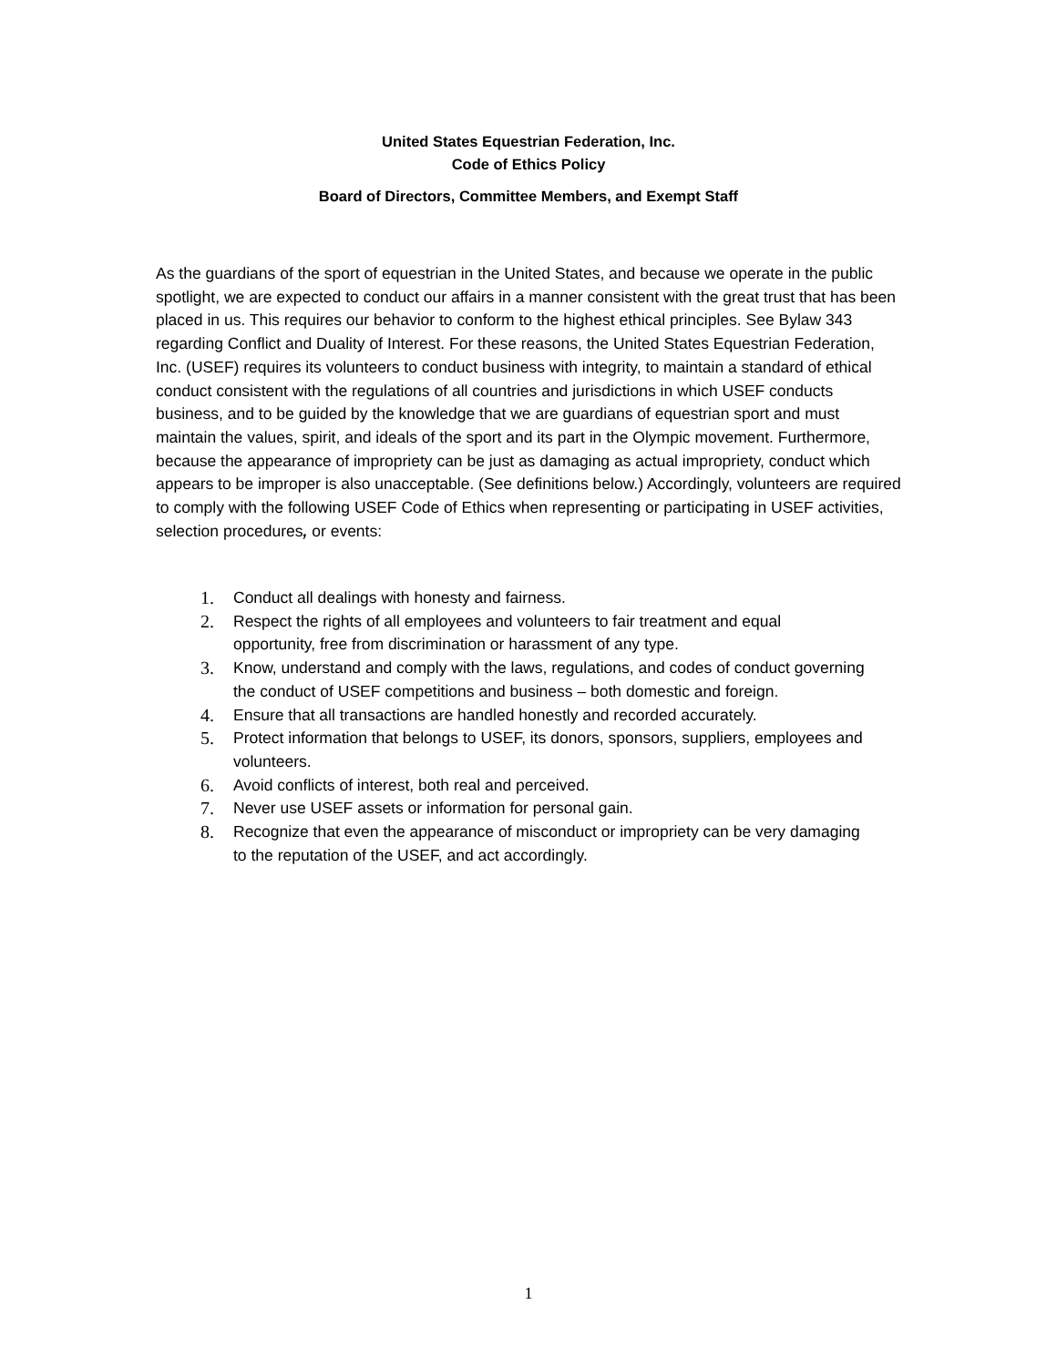United States Equestrian Federation, Inc.
Code of Ethics Policy
Board of Directors, Committee Members, and Exempt Staff
As the guardians of the sport of equestrian in the United States, and because we operate in the public spotlight, we are expected to conduct our affairs in a manner consistent with the great trust that has been placed in us. This requires our behavior to conform to the highest ethical principles. See Bylaw 343 regarding Conflict and Duality of Interest. For these reasons, the United States Equestrian Federation, Inc. (USEF) requires its volunteers to conduct business with integrity, to maintain a standard of ethical conduct consistent with the regulations of all countries and jurisdictions in which USEF conducts business, and to be guided by the knowledge that we are guardians of equestrian sport and must maintain the values, spirit, and ideals of the sport and its part in the Olympic movement. Furthermore, because the appearance of impropriety can be just as damaging as actual impropriety, conduct which appears to be improper is also unacceptable. (See definitions below.) Accordingly, volunteers are required to comply with the following USEF Code of Ethics when representing or participating in USEF activities, selection procedures, or events:
1. Conduct all dealings with honesty and fairness.
2. Respect the rights of all employees and volunteers to fair treatment and equal opportunity, free from discrimination or harassment of any type.
3. Know, understand and comply with the laws, regulations, and codes of conduct governing the conduct of USEF competitions and business – both domestic and foreign.
4. Ensure that all transactions are handled honestly and recorded accurately.
5. Protect information that belongs to USEF, its donors, sponsors, suppliers, employees and volunteers.
6. Avoid conflicts of interest, both real and perceived.
7. Never use USEF assets or information for personal gain.
8. Recognize that even the appearance of misconduct or impropriety can be very damaging to the reputation of the USEF, and act accordingly.
1